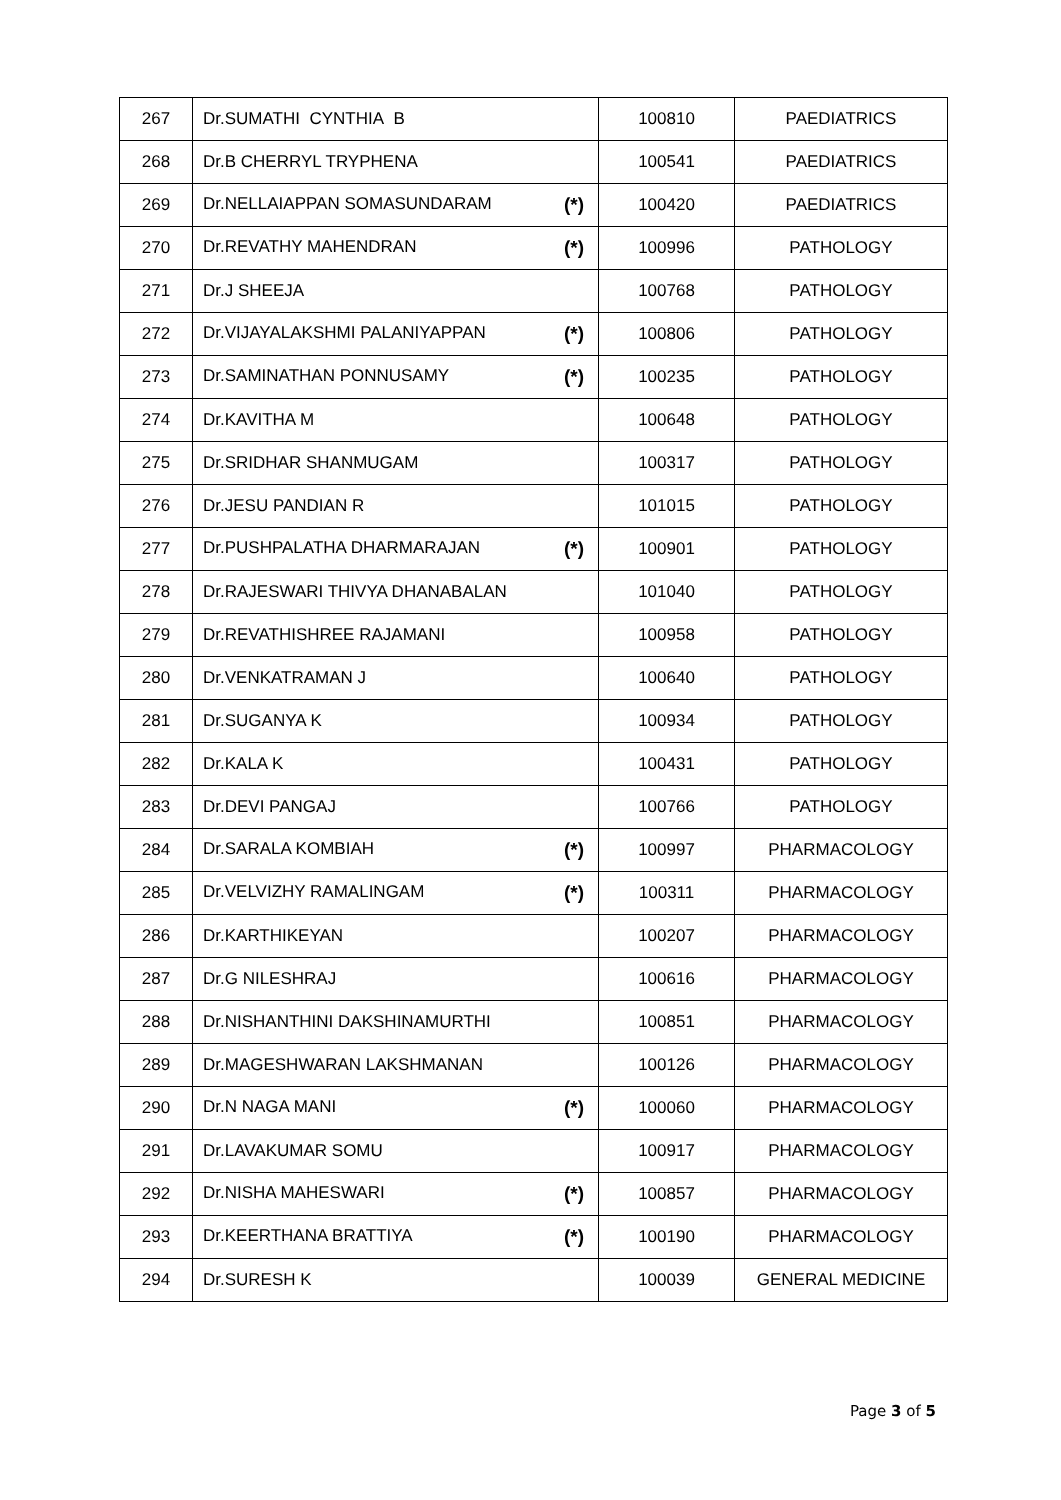| 267 | Dr.SUMATHI CYNTHIA B | 100810 | PAEDIATRICS |
| 268 | Dr.B CHERRYL TRYPHENA | 100541 | PAEDIATRICS |
| 269 | Dr.NELLAIAPPAN SOMASUNDARAM (*) | 100420 | PAEDIATRICS |
| 270 | Dr.REVATHY MAHENDRAN (*) | 100996 | PATHOLOGY |
| 271 | Dr.J SHEEJA | 100768 | PATHOLOGY |
| 272 | Dr.VIJAYALAKSHMI PALANIYAPPAN (*) | 100806 | PATHOLOGY |
| 273 | Dr.SAMINATHAN PONNUSAMY (*) | 100235 | PATHOLOGY |
| 274 | Dr.KAVITHA M | 100648 | PATHOLOGY |
| 275 | Dr.SRIDHAR SHANMUGAM | 100317 | PATHOLOGY |
| 276 | Dr.JESU PANDIAN R | 101015 | PATHOLOGY |
| 277 | Dr.PUSHPALATHA DHARMARAJAN (*) | 100901 | PATHOLOGY |
| 278 | Dr.RAJESWARI THIVYA DHANABALAN | 101040 | PATHOLOGY |
| 279 | Dr.REVATHISHREE RAJAMANI | 100958 | PATHOLOGY |
| 280 | Dr.VENKATRAMAN J | 100640 | PATHOLOGY |
| 281 | Dr.SUGANYA K | 100934 | PATHOLOGY |
| 282 | Dr.KALA K | 100431 | PATHOLOGY |
| 283 | Dr.DEVI PANGAJ | 100766 | PATHOLOGY |
| 284 | Dr.SARALA KOMBIAH (*) | 100997 | PHARMACOLOGY |
| 285 | Dr.VELVIZHY RAMALINGAM (*) | 100311 | PHARMACOLOGY |
| 286 | Dr.KARTHIKEYAN | 100207 | PHARMACOLOGY |
| 287 | Dr.G NILESHRAJ | 100616 | PHARMACOLOGY |
| 288 | Dr.NISHANTHINI DAKSHINAMURTHI | 100851 | PHARMACOLOGY |
| 289 | Dr.MAGESHWARAN LAKSHMANAN | 100126 | PHARMACOLOGY |
| 290 | Dr.N NAGA MANI (*) | 100060 | PHARMACOLOGY |
| 291 | Dr.LAVAKUMAR SOMU | 100917 | PHARMACOLOGY |
| 292 | Dr.NISHA MAHESWARI (*) | 100857 | PHARMACOLOGY |
| 293 | Dr.KEERTHANA BRATTIYA (*) | 100190 | PHARMACOLOGY |
| 294 | Dr.SURESH K | 100039 | GENERAL MEDICINE |
Page 3 of 5